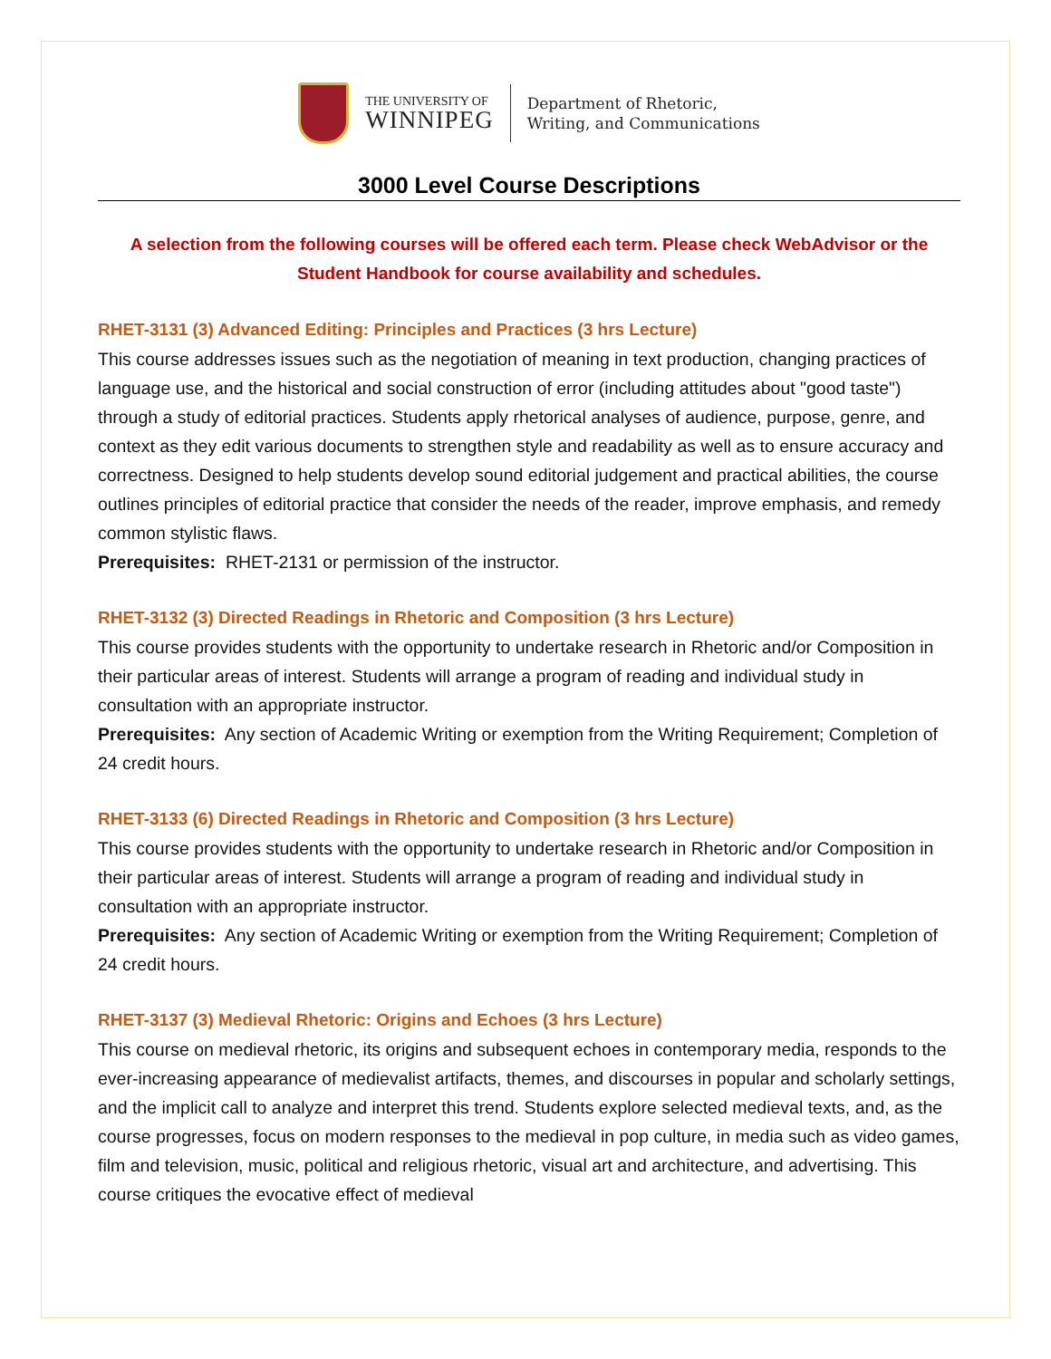THE UNIVERSITY OF
WINNIPEG
Department of Rhetoric,
Writing, and Communications
3000 Level Course Descriptions
A selection from the following courses will be offered each term. Please check WebAdvisor or the Student Handbook for course availability and schedules.
RHET-3131 (3) Advanced Editing: Principles and Practices (3 hrs Lecture)
This course addresses issues such as the negotiation of meaning in text production, changing practices of language use, and the historical and social construction of error (including attitudes about "good taste") through a study of editorial practices. Students apply rhetorical analyses of audience, purpose, genre, and context as they edit various documents to strengthen style and readability as well as to ensure accuracy and correctness. Designed to help students develop sound editorial judgement and practical abilities, the course outlines principles of editorial practice that consider the needs of the reader, improve emphasis, and remedy common stylistic flaws.
Prerequisites: RHET-2131 or permission of the instructor.
RHET-3132 (3) Directed Readings in Rhetoric and Composition (3 hrs Lecture)
This course provides students with the opportunity to undertake research in Rhetoric and/or Composition in their particular areas of interest. Students will arrange a program of reading and individual study in consultation with an appropriate instructor.
Prerequisites: Any section of Academic Writing or exemption from the Writing Requirement; Completion of 24 credit hours.
RHET-3133 (6) Directed Readings in Rhetoric and Composition (3 hrs Lecture)
This course provides students with the opportunity to undertake research in Rhetoric and/or Composition in their particular areas of interest. Students will arrange a program of reading and individual study in consultation with an appropriate instructor.
Prerequisites: Any section of Academic Writing or exemption from the Writing Requirement; Completion of 24 credit hours.
RHET-3137 (3) Medieval Rhetoric: Origins and Echoes (3 hrs Lecture)
This course on medieval rhetoric, its origins and subsequent echoes in contemporary media, responds to the ever-increasing appearance of medievalist artifacts, themes, and discourses in popular and scholarly settings, and the implicit call to analyze and interpret this trend. Students explore selected medieval texts, and, as the course progresses, focus on modern responses to the medieval in pop culture, in media such as video games, film and television, music, political and religious rhetoric, visual art and architecture, and advertising. This course critiques the evocative effect of medieval